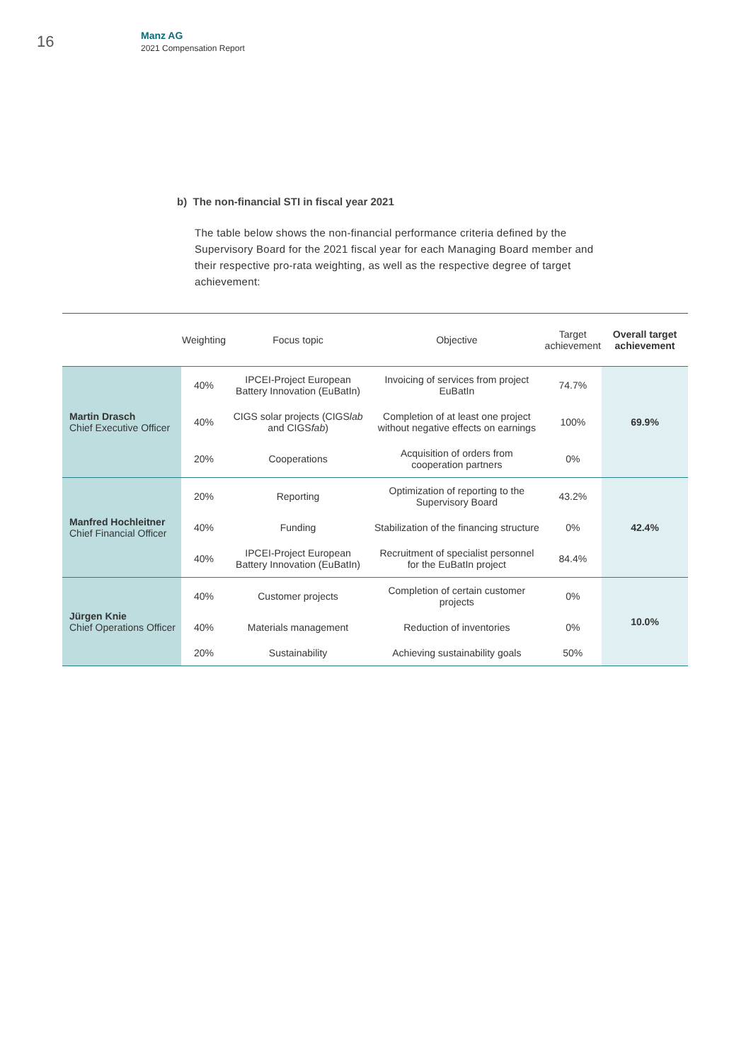16
Manz AG
2021 Compensation Report
b) The non-financial STI in fiscal year 2021
The table below shows the non-financial performance criteria defined by the Supervisory Board for the 2021 fiscal year for each Managing Board member and their respective pro-rata weighting, as well as the respective degree of target achievement:
| | Weighting | Focus topic | Objective | Target achievement | Overall target achievement |
| --- | --- | --- | --- | --- | --- |
| Martin Drasch Chief Executive Officer | 40% | IPCEI-Project European Battery Innovation (EuBatIn) | Invoicing of services from project EuBatIn | 74.7% | 69.9% |
| | 40% | CIGS solar projects (CIGS lab and CIGS fab ) | Completion of at least one project without negative effects on earnings | 100% | |
| | 20% | Cooperations | Acquisition of orders from cooperation partners | 0% | |
| Manfred Hochleitner Chief Financial Officer | 20% | Reporting | Optimization of reporting to the Supervisory Board | 43.2% | 42.4% |
| | 40% | Funding | Stabilization of the financing structure | 0% | |
| | 40% | IPCEI-Project European Battery Innovation (EuBatIn) | Recruitment of specialist personnel for the EuBatIn project | 84.4% | |
| Jürgen Knie Chief Operations Officer | 40% | Customer projects | Completion of certain customer projects | 0% | 10.0% |
| | 40% | Materials management | Reduction of inventories | 0% | |
| | 20% | Sustainability | Achieving sustainability goals | 50% | |